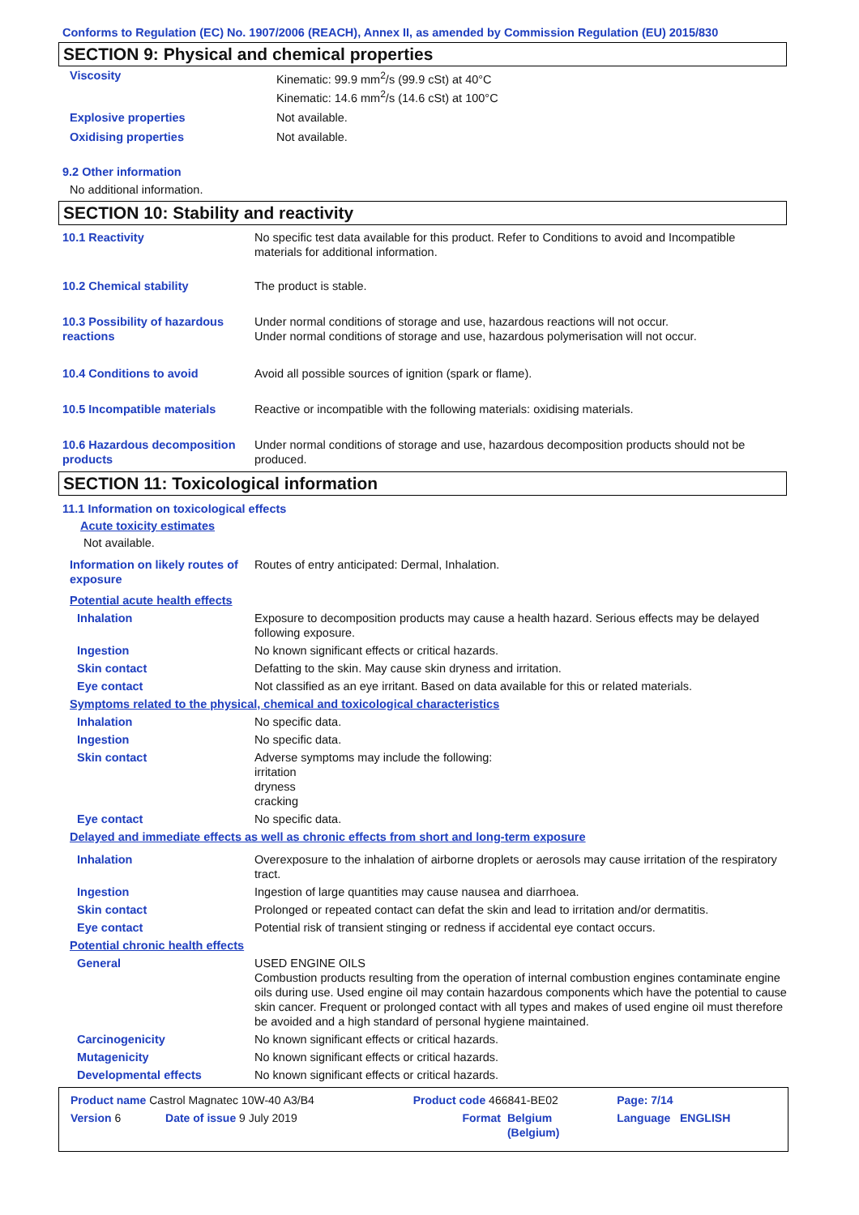Conforms to Regulation (EC) No. 1907/2006 (REACH), Annex II, as amended by Commission Regulation (EU) 2015/830
SECTION 9: Physical and chemical properties
| Viscosity | Kinematic: 99.9 mm<sup>2</sup>/s (99.9 cSt) at 40°C Kinematic: 14.6 mm<sup>2</sup>/s (14.6 cSt) at 100°C |
| Explosive properties | Not available. |
| Oxidising properties | Not available. |
9.2 Other information
No additional information.
SECTION 10: Stability and reactivity
| 10.1 Reactivity | No specific test data available for this product. Refer to Conditions to avoid and Incompatible materials for additional information. |
| 10.2 Chemical stability | The product is stable. |
| 10.3 Possibility of hazardous reactions | Under normal conditions of storage and use, hazardous reactions will not occur. Under normal conditions of storage and use, hazardous polymerisation will not occur. |
| 10.4 Conditions to avoid | Avoid all possible sources of ignition (spark or flame). |
| 10.5 Incompatible materials | Reactive or incompatible with the following materials: oxidising materials. |
| 10.6 Hazardous decomposition products | Under normal conditions of storage and use, hazardous decomposition products should not be produced. |
SECTION 11: Toxicological information
11.1 Information on toxicological effects
Acute toxicity estimates
Not available.
| Information on likely routes of exposure | Routes of entry anticipated: Dermal, Inhalation. |
| Potential acute health effects | |
| Inhalation | Exposure to decomposition products may cause a health hazard. Serious effects may be delayed following exposure. |
| Ingestion | No known significant effects or critical hazards. |
| Skin contact | Defatting to the skin. May cause skin dryness and irritation. |
| Eye contact | Not classified as an eye irritant. Based on data available for this or related materials. |
| Symptoms related to the physical, chemical and toxicological characteristics | |
| Inhalation | No specific data. |
| Ingestion | No specific data. |
| Skin contact | Adverse symptoms may include the following: irritation dryness cracking |
| Eye contact | No specific data. |
| Delayed and immediate effects as well as chronic effects from short and long-term exposure | |
| Inhalation | Overexposure to the inhalation of airborne droplets or aerosols may cause irritation of the respiratory tract. |
| Ingestion | Ingestion of large quantities may cause nausea and diarrhoea. |
| Skin contact | Prolonged or repeated contact can defat the skin and lead to irritation and/or dermatitis. |
| Eye contact | Potential risk of transient stinging or redness if accidental eye contact occurs. |
| Potential chronic health effects | |
| General | USED ENGINE OILS Combustion products resulting from the operation of internal combustion engines contaminate engine oils during use. Used engine oil may contain hazardous components which have the potential to cause skin cancer. Frequent or prolonged contact with all types and makes of used engine oil must therefore be avoided and a high standard of personal hygiene maintained. |
| Carcinogenicity | No known significant effects or critical hazards. |
| Mutagenicity | No known significant effects or critical hazards. |
| Developmental effects | No known significant effects or critical hazards. |
| Product name Castrol Magnatec 10W-40 A3/B4 | | Product code 466841-BE02 | | Page: 7/14 |
| Version 6 | Date of issue 9 July 2019 | Format | Belgium (Belgium) | Language ENGLISH |